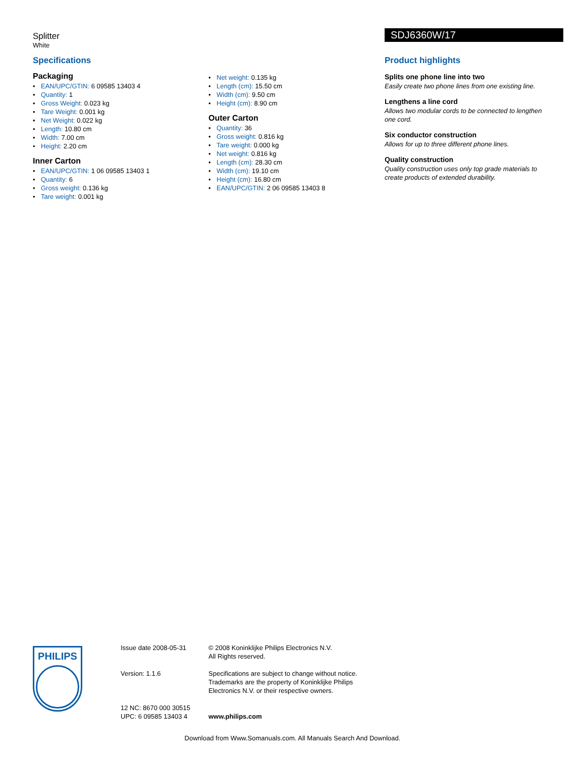Splitter
White
SDJ6360W/17
Specifications
Packaging
• EAN/UPC/GTIN: 6 09585 13403 4
• Quantity: 1
• Gross Weight: 0.023 kg
• Tare Weight: 0.001 kg
• Net Weight: 0.022 kg
• Length: 10.80 cm
• Width: 7.00 cm
• Height: 2.20 cm
Inner Carton
• EAN/UPC/GTIN: 1 06 09585 13403 1
• Quantity: 6
• Gross weight: 0.136 kg
• Tare weight: 0.001 kg
• Net weight: 0.135 kg
• Length (cm): 15.50 cm
• Width (cm): 9.50 cm
• Height (cm): 8.90 cm
Outer Carton
• Quantity: 36
• Gross weight: 0.816 kg
• Tare weight: 0.000 kg
• Net weight: 0.816 kg
• Length (cm): 28.30 cm
• Width (cm): 19.10 cm
• Height (cm): 16.80 cm
• EAN/UPC/GTIN: 2 06 09585 13403 8
Product highlights
Splits one phone line into two
Easily create two phone lines from one existing line.
Lengthens a line cord
Allows two modular cords to be connected to lengthen one cord.
Six conductor construction
Allows for up to three different phone lines.
Quality construction
Quality construction uses only top grade materials to create products of extended durability.
PHILIPS
Issue date 2008-05-31
Version: 1.1.6
12 NC: 8670 000 30515
UPC: 6 09585 13403 4
© 2008 Koninklijke Philips Electronics N.V.
All Rights reserved.
Specifications are subject to change without notice. Trademarks are the property of Koninklijke Philips Electronics N.V. or their respective owners.
www.philips.com
Download from Www.Somanuals.com. All Manuals Search And Download.